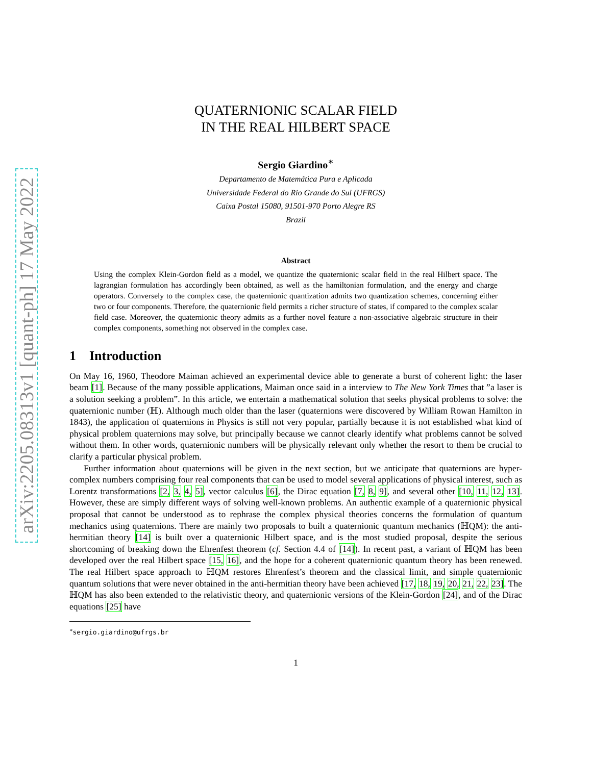arXiv:2205.08313v1 [quant-ph] 17 May 2022
QUATERNIONIC SCALAR FIELD
IN THE REAL HILBERT SPACE
Sergio Giardino<sup>∗</sup>
Departamento de Matemática Pura e Aplicada
Universidade Federal do Rio Grande do Sul (UFRGS)
Caixa Postal 15080, 91501-970 Porto Alegre RS
Brazil
Abstract
Using the complex Klein-Gordon field as a model, we quantize the quaternionic scalar field in the real Hilbert space. The lagrangian formulation has accordingly been obtained, as well as the hamiltonian formulation, and the energy and charge operators. Conversely to the complex case, the quaternionic quantization admits two quantization schemes, concerning either two or four components. Therefore, the quaternionic field permits a richer structure of states, if compared to the complex scalar field case. Moreover, the quaternionic theory admits as a further novel feature a non-associative algebraic structure in their complex components, something not observed in the complex case.
1 Introduction
On May 16, 1960, Theodore Maiman achieved an experimental device able to generate a burst of coherent light: the laser beam [1]. Because of the many possible applications, Maiman once said in a interview to The New York Times that ”a laser is a solution seeking a problem”. In this article, we entertain a mathematical solution that seeks physical problems to solve: the quaternionic number (ℍ). Although much older than the laser (quaternions were discovered by William Rowan Hamilton in 1843), the application of quaternions in Physics is still not very popular, partially because it is not established what kind of physical problem quaternions may solve, but principally because we cannot clearly identify what problems cannot be solved without them. In other words, quaternionic numbers will be physically relevant only whether the resort to them be crucial to clarify a particular physical problem.
Further information about quaternions will be given in the next section, but we anticipate that quaternions are hyper-complex numbers comprising four real components that can be used to model several applications of physical interest, such as Lorentz transformations [2, 3, 4, 5], vector calculus [6], the Dirac equation [7, 8, 9], and several other [10, 11, 12, 13]. However, these are simply different ways of solving well-known problems. An authentic example of a quaternionic physical proposal that cannot be understood as to rephrase the complex physical theories concerns the formulation of quantum mechanics using quaternions. There are mainly two proposals to built a quaternionic quantum mechanics (ℍQM): the anti-hermitian theory [14] is built over a quaternionic Hilbert space, and is the most studied proposal, despite the serious shortcoming of breaking down the Ehrenfest theorem (cf. Section 4.4 of [14]). In recent past, a variant of ℍQM has been developed over the real Hilbert space [15, 16], and the hope for a coherent quaternionic quantum theory has been renewed. The real Hilbert space approach to ℍQM restores Ehrenfest’s theorem and the classical limit, and simple quaternionic quantum solutions that were never obtained in the anti-hermitian theory have been achieved [17, 18, 19, 20, 21, 22, 23]. The ℍQM has also been extended to the relativistic theory, and quaternionic versions of the Klein-Gordon [24], and of the Dirac equations [25] have
<sup>∗</sup>sergio.giardino@ufrgs.br
1